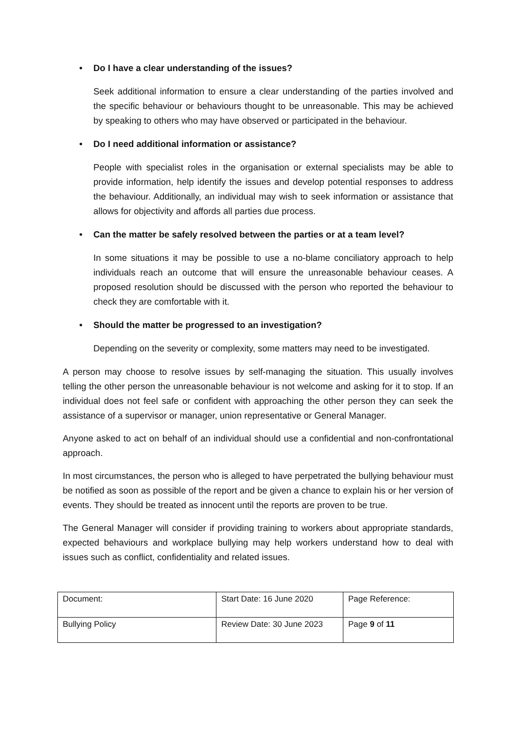• Do I have a clear understanding of the issues?
Seek additional information to ensure a clear understanding of the parties involved and the specific behaviour or behaviours thought to be unreasonable. This may be achieved by speaking to others who may have observed or participated in the behaviour.
• Do I need additional information or assistance?
People with specialist roles in the organisation or external specialists may be able to provide information, help identify the issues and develop potential responses to address the behaviour. Additionally, an individual may wish to seek information or assistance that allows for objectivity and affords all parties due process.
• Can the matter be safely resolved between the parties or at a team level?
In some situations it may be possible to use a no-blame conciliatory approach to help individuals reach an outcome that will ensure the unreasonable behaviour ceases. A proposed resolution should be discussed with the person who reported the behaviour to check they are comfortable with it.
• Should the matter be progressed to an investigation?
Depending on the severity or complexity, some matters may need to be investigated.
A person may choose to resolve issues by self-managing the situation. This usually involves telling the other person the unreasonable behaviour is not welcome and asking for it to stop. If an individual does not feel safe or confident with approaching the other person they can seek the assistance of a supervisor or manager, union representative or General Manager.
Anyone asked to act on behalf of an individual should use a confidential and non-confrontational approach.
In most circumstances, the person who is alleged to have perpetrated the bullying behaviour must be notified as soon as possible of the report and be given a chance to explain his or her version of events. They should be treated as innocent until the reports are proven to be true.
The General Manager will consider if providing training to workers about appropriate standards, expected behaviours and workplace bullying may help workers understand how to deal with issues such as conflict, confidentiality and related issues.
| Document: | Start Date: 16 June 2020 | Page Reference: |
| Bullying Policy | Review Date: 30 June 2023 | Page 9 of 11 |